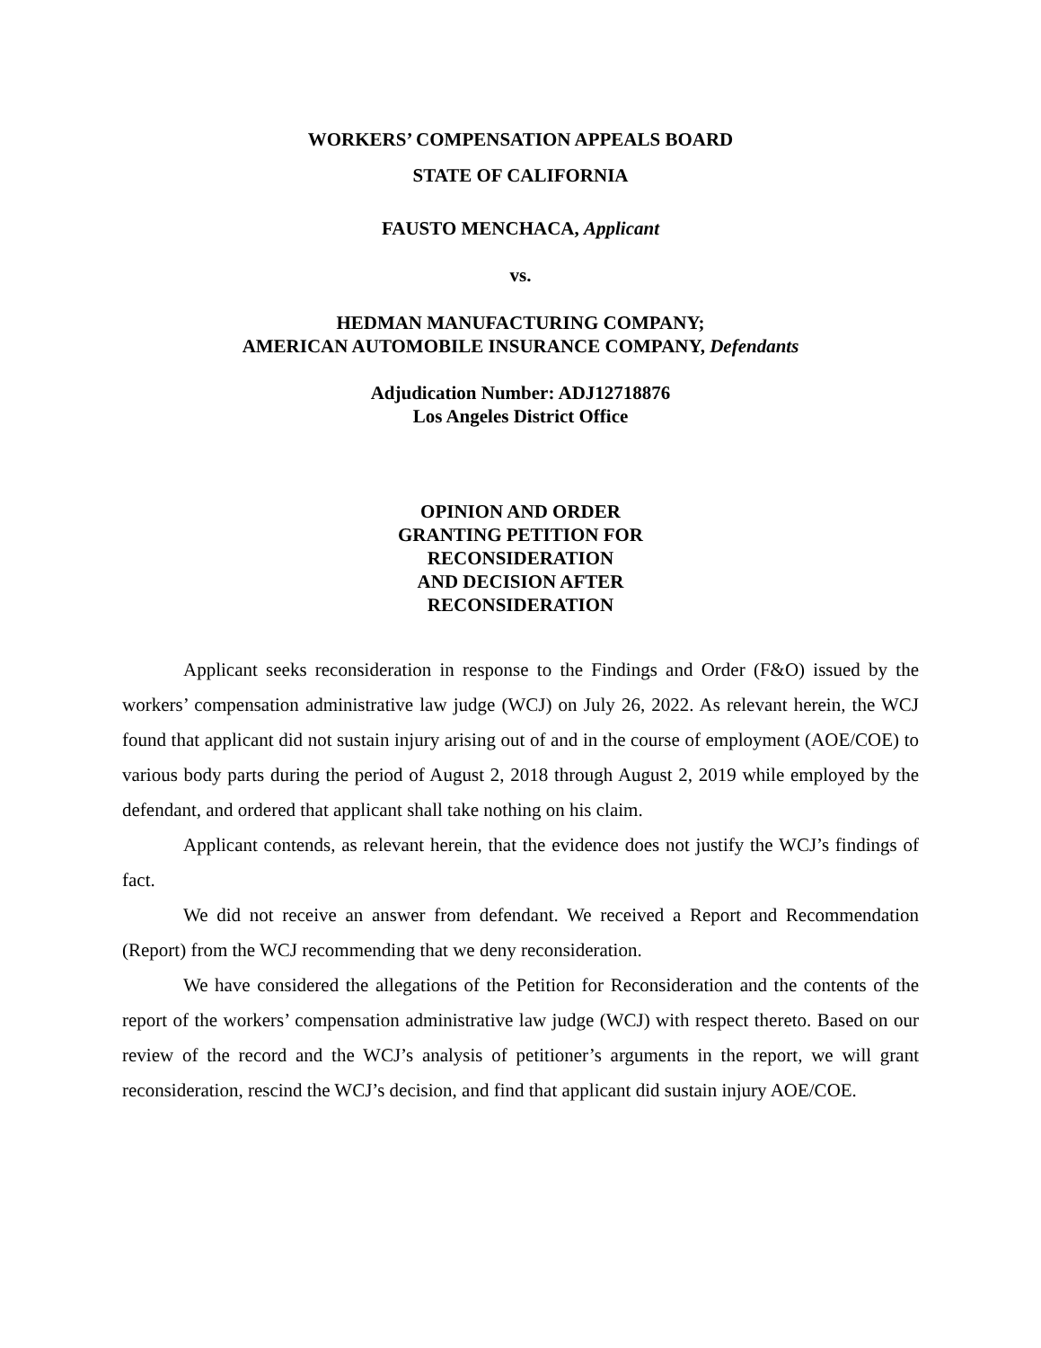WORKERS’ COMPENSATION APPEALS BOARD
STATE OF CALIFORNIA
FAUSTO MENCHACA, Applicant
vs.
HEDMAN MANUFACTURING COMPANY;
AMERICAN AUTOMOBILE INSURANCE COMPANY, Defendants
Adjudication Number: ADJ12718876
Los Angeles District Office
OPINION AND ORDER
GRANTING PETITION FOR
RECONSIDERATION
AND DECISION AFTER
RECONSIDERATION
Applicant seeks reconsideration in response to the Findings and Order (F&O) issued by the workers’ compensation administrative law judge (WCJ) on July 26, 2022. As relevant herein, the WCJ found that applicant did not sustain injury arising out of and in the course of employment (AOE/COE) to various body parts during the period of August 2, 2018 through August 2, 2019 while employed by the defendant, and ordered that applicant shall take nothing on his claim.
Applicant contends, as relevant herein, that the evidence does not justify the WCJ’s findings of fact.
We did not receive an answer from defendant. We received a Report and Recommendation (Report) from the WCJ recommending that we deny reconsideration.
We have considered the allegations of the Petition for Reconsideration and the contents of the report of the workers’ compensation administrative law judge (WCJ) with respect thereto. Based on our review of the record and the WCJ’s analysis of petitioner’s arguments in the report, we will grant reconsideration, rescind the WCJ’s decision, and find that applicant did sustain injury AOE/COE.